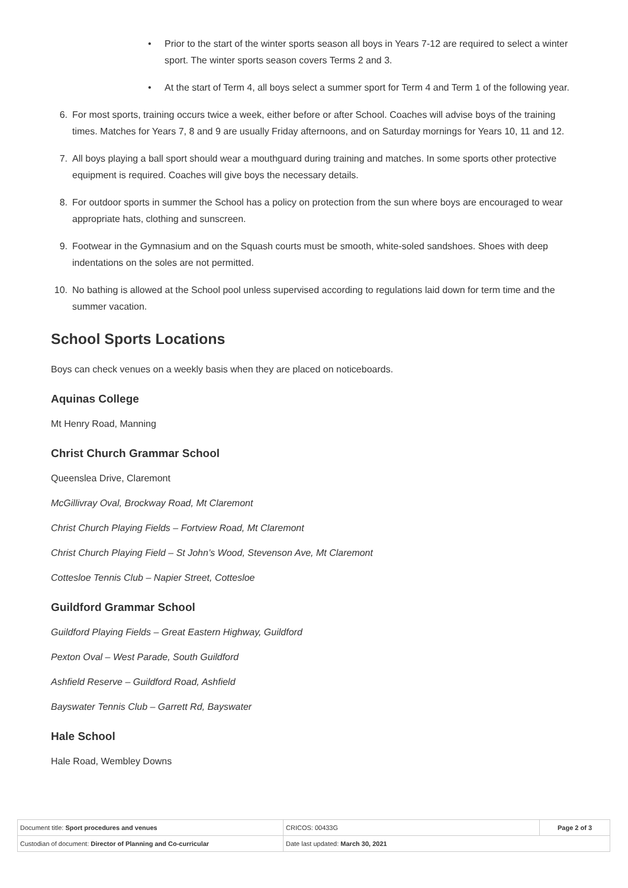• Prior to the start of the winter sports season all boys in Years 7-12 are required to select a winter sport. The winter sports season covers Terms 2 and 3.
• At the start of Term 4, all boys select a summer sport for Term 4 and Term 1 of the following year.
6. For most sports, training occurs twice a week, either before or after School. Coaches will advise boys of the training times. Matches for Years 7, 8 and 9 are usually Friday afternoons, and on Saturday mornings for Years 10, 11 and 12.
7. All boys playing a ball sport should wear a mouthguard during training and matches. In some sports other protective equipment is required. Coaches will give boys the necessary details.
8. For outdoor sports in summer the School has a policy on protection from the sun where boys are encouraged to wear appropriate hats, clothing and sunscreen.
9. Footwear in the Gymnasium and on the Squash courts must be smooth, white-soled sandshoes. Shoes with deep indentations on the soles are not permitted.
10. No bathing is allowed at the School pool unless supervised according to regulations laid down for term time and the summer vacation.
School Sports Locations
Boys can check venues on a weekly basis when they are placed on noticeboards.
Aquinas College
Mt Henry Road, Manning
Christ Church Grammar School
Queenslea Drive, Claremont
McGillivray Oval, Brockway Road, Mt Claremont
Christ Church Playing Fields – Fortview Road, Mt Claremont
Christ Church Playing Field – St John’s Wood, Stevenson Ave, Mt Claremont
Cottesloe Tennis Club – Napier Street, Cottesloe
Guildford Grammar School
Guildford Playing Fields – Great Eastern Highway, Guildford
Pexton Oval – West Parade, South Guildford
Ashfield Reserve – Guildford Road, Ashfield
Bayswater Tennis Club – Garrett Rd, Bayswater
Hale School
Hale Road, Wembley Downs
| Document title: Sport procedures and venues | CRICOS: 00433G | Page 2 of 3 |
| Custodian of document: Director of Planning and Co-curricular | Date last updated: March 30, 2021 | |